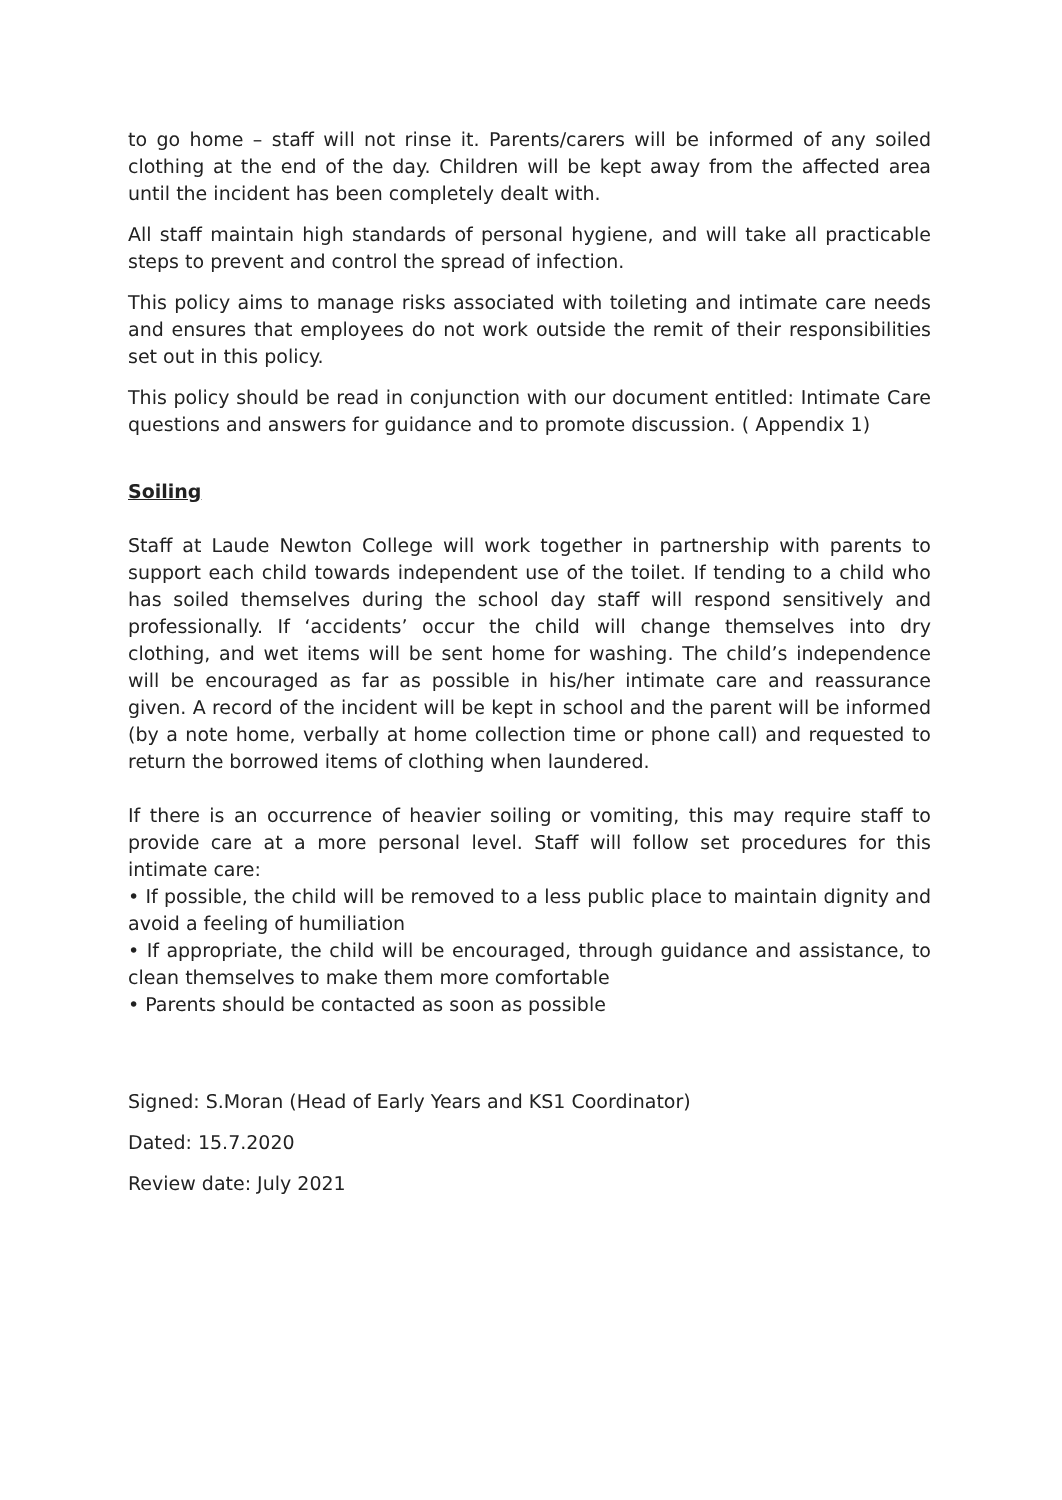to go home – staff will not rinse it. Parents/carers will be informed of any soiled clothing at the end of the day. Children will be kept away from the affected area until the incident has been completely dealt with.
All staff maintain high standards of personal hygiene, and will take all practicable steps to prevent and control the spread of infection.
This policy aims to manage risks associated with toileting and intimate care needs and ensures that employees do not work outside the remit of their responsibilities set out in this policy.
This policy should be read in conjunction with our document entitled: Intimate Care questions and answers for guidance and to promote discussion. ( Appendix 1)
Soiling
Staff at Laude Newton College will work together in partnership with parents to support each child towards independent use of the toilet. If tending to a child who has soiled themselves during the school day staff will respond sensitively and professionally. If ‘accidents’ occur the child will change themselves into dry clothing, and wet items will be sent home for washing. The child’s independence will be encouraged as far as possible in his/her intimate care and reassurance given. A record of the incident will be kept in school and the parent will be informed (by a note home, verbally at home collection time or phone call) and requested to return the borrowed items of clothing when laundered.
If there is an occurrence of heavier soiling or vomiting, this may require staff to provide care at a more personal level. Staff will follow set procedures for this intimate care:
• If possible, the child will be removed to a less public place to maintain dignity and avoid a feeling of humiliation
• If appropriate, the child will be encouraged, through guidance and assistance, to clean themselves to make them more comfortable
• Parents should be contacted as soon as possible
Signed: S.Moran (Head of Early Years and KS1 Coordinator)
Dated: 15.7.2020
Review date: July 2021